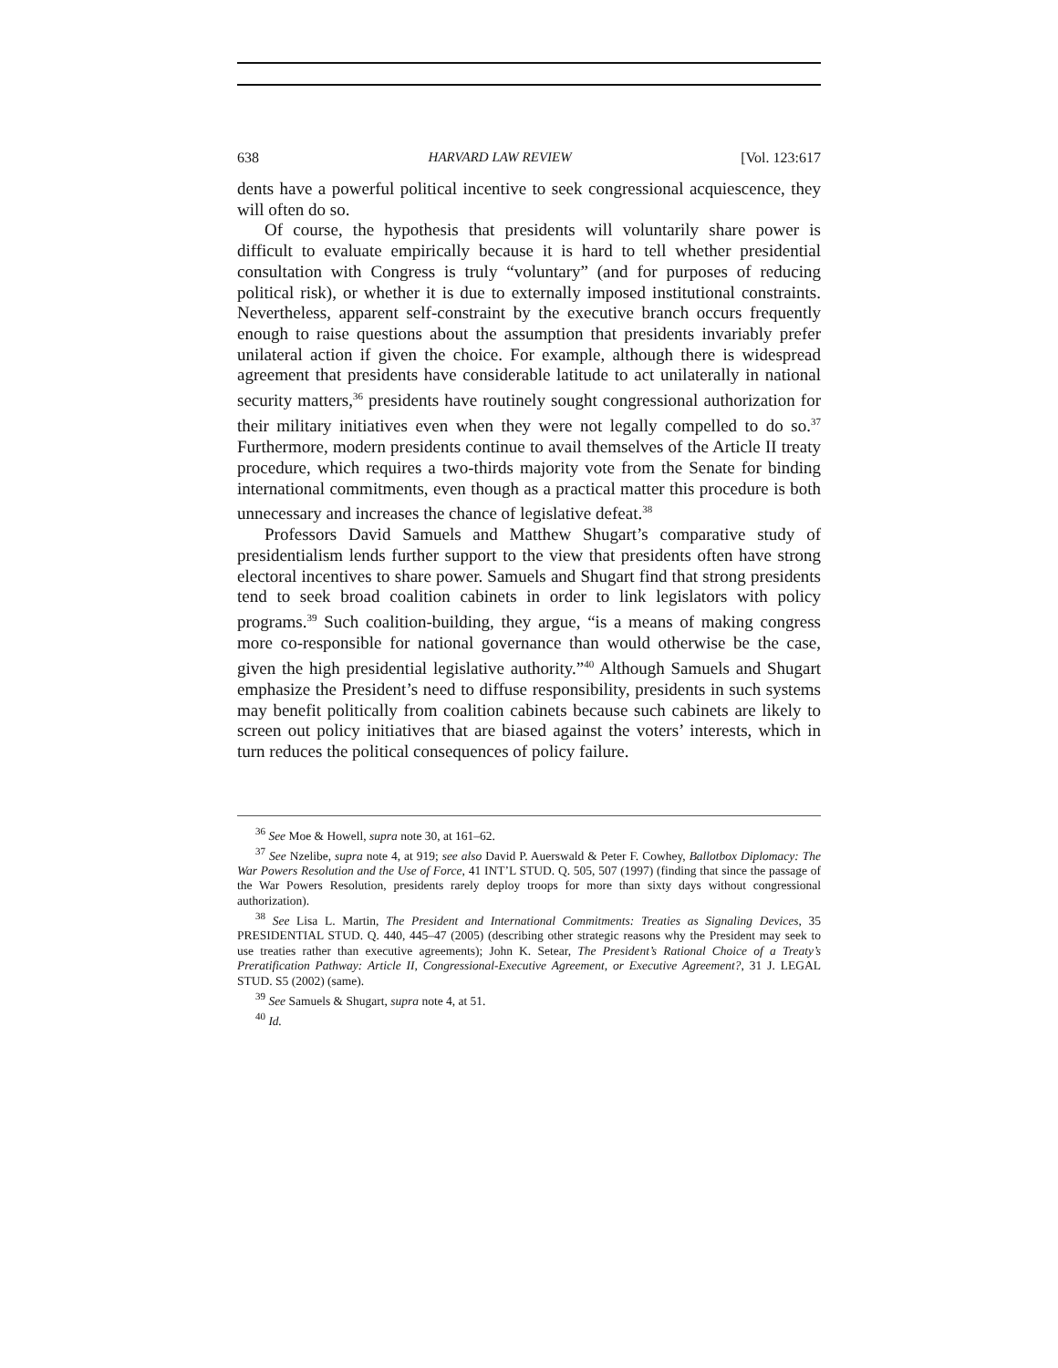638 HARVARD LAW REVIEW [Vol. 123:617
dents have a powerful political incentive to seek congressional acquiescence, they will often do so.
Of course, the hypothesis that presidents will voluntarily share power is difficult to evaluate empirically because it is hard to tell whether presidential consultation with Congress is truly “voluntary” (and for purposes of reducing political risk), or whether it is due to externally imposed institutional constraints. Nevertheless, apparent self-constraint by the executive branch occurs frequently enough to raise questions about the assumption that presidents invariably prefer unilateral action if given the choice. For example, although there is widespread agreement that presidents have considerable latitude to act unilaterally in national security matters,<sup>36</sup> presidents have routinely sought congressional authorization for their military initiatives even when they were not legally compelled to do so.<sup>37</sup> Furthermore, modern presidents continue to avail themselves of the Article II treaty procedure, which requires a two-thirds majority vote from the Senate for binding international commitments, even though as a practical matter this procedure is both unnecessary and increases the chance of legislative defeat.<sup>38</sup>
Professors David Samuels and Matthew Shugart’s comparative study of presidentialism lends further support to the view that presidents often have strong electoral incentives to share power. Samuels and Shugart find that strong presidents tend to seek broad coalition cabinets in order to link legislators with policy programs.<sup>39</sup> Such coalition-building, they argue, “is a means of making congress more co-responsible for national governance than would otherwise be the case, given the high presidential legislative authority.”<sup>40</sup> Although Samuels and Shugart emphasize the President’s need to diffuse responsibility, presidents in such systems may benefit politically from coalition cabinets because such cabinets are likely to screen out policy initiatives that are biased against the voters’ interests, which in turn reduces the political consequences of policy failure.
<sup>36</sup> See Moe & Howell, supra note 30, at 161–62.
<sup>37</sup> See Nzelibe, supra note 4, at 919; see also David P. Auerswald & Peter F. Cowhey, Ballotbox Diplomacy: The War Powers Resolution and the Use of Force, 41 INT’L STUD. Q. 505, 507 (1997) (finding that since the passage of the War Powers Resolution, presidents rarely deploy troops for more than sixty days without congressional authorization).
<sup>38</sup> See Lisa L. Martin, The President and International Commitments: Treaties as Signaling Devices, 35 PRESIDENTIAL STUD. Q. 440, 445–47 (2005) (describing other strategic reasons why the President may seek to use treaties rather than executive agreements); John K. Setear, The President’s Rational Choice of a Treaty’s Preratification Pathway: Article II, Congressional-Executive Agreement, or Executive Agreement?, 31 J. LEGAL STUD. S5 (2002) (same).
<sup>39</sup> See Samuels & Shugart, supra note 4, at 51.
<sup>40</sup> Id.